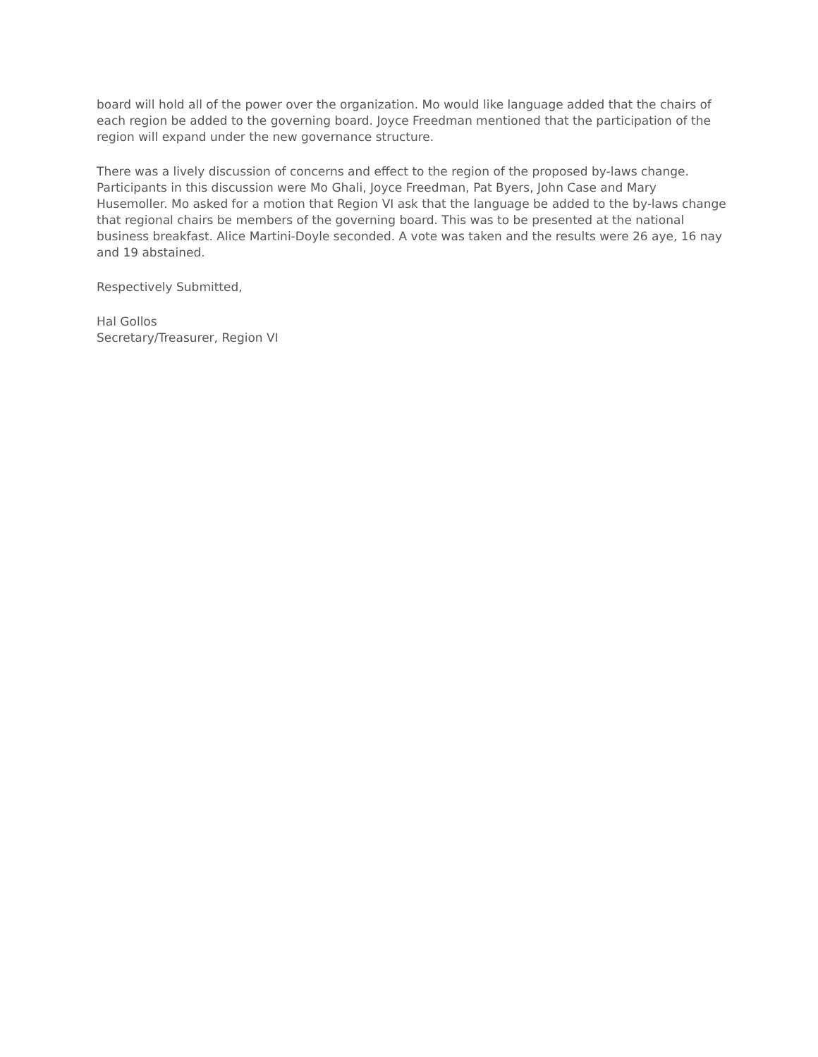board will hold all of the power over the organization. Mo would like language added that the chairs of each region be added to the governing board. Joyce Freedman mentioned that the participation of the region will expand under the new governance structure.
There was a lively discussion of concerns and effect to the region of the proposed by-laws change. Participants in this discussion were Mo Ghali, Joyce Freedman, Pat Byers, John Case and Mary Husemoller. Mo asked for a motion that Region VI ask that the language be added to the by-laws change that regional chairs be members of the governing board. This was to be presented at the national business breakfast. Alice Martini-Doyle seconded. A vote was taken and the results were 26 aye, 16 nay and 19 abstained.
Respectively Submitted,
Hal Gollos
Secretary/Treasurer, Region VI